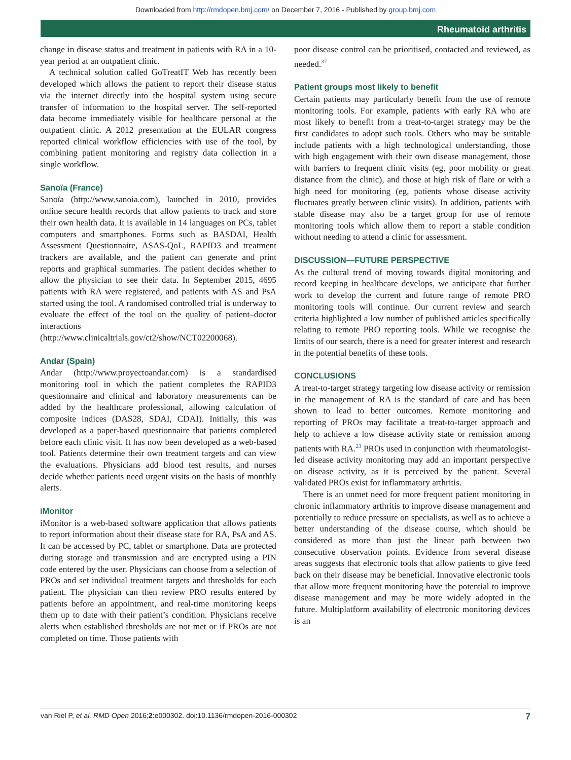Downloaded from http://rmdopen.bmj.com/ on December 7, 2016 - Published by group.bmj.com
Rheumatoid arthritis
change in disease status and treatment in patients with RA in a 10-year period at an outpatient clinic.
A technical solution called GoTreatIT Web has recently been developed which allows the patient to report their disease status via the internet directly into the hospital system using secure transfer of information to the hospital server. The self-reported data become immediately visible for healthcare personal at the outpatient clinic. A 2012 presentation at the EULAR congress reported clinical workflow efficiencies with use of the tool, by combining patient monitoring and registry data collection in a single workflow.
Sanoïa (France)
Sanoïa (http://www.sanoia.com), launched in 2010, provides online secure health records that allow patients to track and store their own health data. It is available in 14 languages on PCs, tablet computers and smartphones. Forms such as BASDAI, Health Assessment Questionnaire, ASAS-QoL, RAPID3 and treatment trackers are available, and the patient can generate and print reports and graphical summaries. The patient decides whether to allow the physician to see their data. In September 2015, 4695 patients with RA were registered, and patients with AS and PsA started using the tool. A randomised controlled trial is underway to evaluate the effect of the tool on the quality of patient–doctor interactions (http://www.clinicaltrials.gov/ct2/show/NCT02200068).
Andar (Spain)
Andar (http://www.proyectoandar.com) is a standardised monitoring tool in which the patient completes the RAPID3 questionnaire and clinical and laboratory measurements can be added by the healthcare professional, allowing calculation of composite indices (DAS28, SDAI, CDAI). Initially, this was developed as a paper-based questionnaire that patients completed before each clinic visit. It has now been developed as a web-based tool. Patients determine their own treatment targets and can view the evaluations. Physicians add blood test results, and nurses decide whether patients need urgent visits on the basis of monthly alerts.
iMonitor
iMonitor is a web-based software application that allows patients to report information about their disease state for RA, PsA and AS. It can be accessed by PC, tablet or smartphone. Data are protected during storage and transmission and are encrypted using a PIN code entered by the user. Physicians can choose from a selection of PROs and set individual treatment targets and thresholds for each patient. The physician can then review PRO results entered by patients before an appointment, and real-time monitoring keeps them up to date with their patient’s condition. Physicians receive alerts when established thresholds are not met or if PROs are not completed on time. Those patients with
poor disease control can be prioritised, contacted and reviewed, as needed.<sup>37</sup>
Patient groups most likely to benefit
Certain patients may particularly benefit from the use of remote monitoring tools. For example, patients with early RA who are most likely to benefit from a treat-to-target strategy may be the first candidates to adopt such tools. Others who may be suitable include patients with a high technological understanding, those with high engagement with their own disease management, those with barriers to frequent clinic visits (eg, poor mobility or great distance from the clinic), and those at high risk of flare or with a high need for monitoring (eg, patients whose disease activity fluctuates greatly between clinic visits). In addition, patients with stable disease may also be a target group for use of remote monitoring tools which allow them to report a stable condition without needing to attend a clinic for assessment.
DISCUSSION—FUTURE PERSPECTIVE
As the cultural trend of moving towards digital monitoring and record keeping in healthcare develops, we anticipate that further work to develop the current and future range of remote PRO monitoring tools will continue. Our current review and search criteria highlighted a low number of published articles specifically relating to remote PRO reporting tools. While we recognise the limits of our search, there is a need for greater interest and research in the potential benefits of these tools.
CONCLUSIONS
A treat-to-target strategy targeting low disease activity or remission in the management of RA is the standard of care and has been shown to lead to better outcomes. Remote monitoring and reporting of PROs may facilitate a treat-to-target approach and help to achieve a low disease activity state or remission among patients with RA.<sup>23</sup> PROs used in conjunction with rheumatologist-led disease activity monitoring may add an important perspective on disease activity, as it is perceived by the patient. Several validated PROs exist for inflammatory arthritis.
There is an unmet need for more frequent patient monitoring in chronic inflammatory arthritis to improve disease management and potentially to reduce pressure on specialists, as well as to achieve a better understanding of the disease course, which should be considered as more than just the linear path between two consecutive observation points. Evidence from several disease areas suggests that electronic tools that allow patients to give feed back on their disease may be beneficial. Innovative electronic tools that allow more frequent monitoring have the potential to improve disease management and may be more widely adopted in the future. Multiplatform availability of electronic monitoring devices is an
van Riel P, et al. RMD Open 2016;2:e000302. doi:10.1136/rmdopen-2016-000302 7